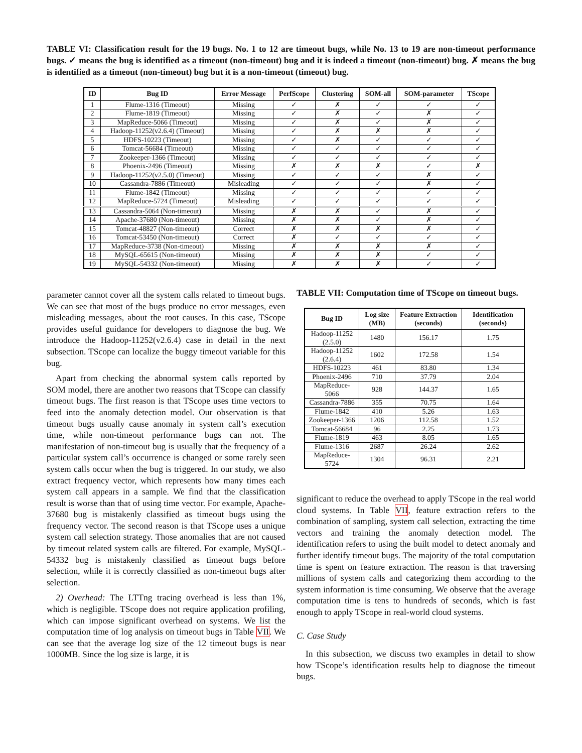TABLE VI: Classification result for the 19 bugs. No. 1 to 12 are timeout bugs, while No. 13 to 19 are non-timeout performance bugs. ✓ means the bug is identified as a timeout (non-timeout) bug and it is indeed a timeout (non-timeout) bug. ✗ means the bug is identified as a timeout (non-timeout) bug but it is a non-timeout (timeout) bug.
| ID | Bug ID | Error Message | PerfScope | Clustering | SOM-all | SOM-parameter | TScope |
| --- | --- | --- | --- | --- | --- | --- | --- |
| 1 | Flume-1316 (Timeout) | Missing | ✓ | ✗ | ✓ | ✓ | ✓ |
| 2 | Flume-1819 (Timeout) | Missing | ✓ | ✗ | ✓ | ✗ | ✓ |
| 3 | MapReduce-5066 (Timeout) | Missing | ✓ | ✗ | ✓ | ✗ | ✓ |
| 4 | Hadoop-11252(v2.6.4) (Timeout) | Missing | ✓ | ✗ | ✗ | ✗ | ✓ |
| 5 | HDFS-10223 (Timeout) | Missing | ✓ | ✗ | ✓ | ✓ | ✓ |
| 6 | Tomcat-56684 (Timeout) | Missing | ✓ | ✓ | ✓ | ✓ | ✓ |
| 7 | Zookeeper-1366 (Timeout) | Missing | ✓ | ✓ | ✓ | ✓ | ✓ |
| 8 | Phoenix-2496 (Timeout) | Missing | ✗ | ✗ | ✗ | ✓ | ✗ |
| 9 | Hadoop-11252(v2.5.0) (Timeout) | Missing | ✓ | ✓ | ✓ | ✗ | ✓ |
| 10 | Cassandra-7886 (Timeout) | Misleading | ✓ | ✓ | ✓ | ✗ | ✓ |
| 11 | Flume-1842 (Timeout) | Missing | ✓ | ✓ | ✓ | ✓ | ✓ |
| 12 | MapReduce-5724 (Timeout) | Misleading | ✓ | ✓ | ✓ | ✓ | ✓ |
| 13 | Cassandra-5064 (Non-timeout) | Missing | ✗ | ✗ | ✓ | ✗ | ✓ |
| 14 | Apache-37680 (Non-timeout) | Missing | ✗ | ✗ | ✓ | ✗ | ✓ |
| 15 | Tomcat-48827 (Non-timeout) | Correct | ✗ | ✗ | ✗ | ✗ | ✓ |
| 16 | Tomcat-53450 (Non-timeout) | Correct | ✗ | ✓ | ✓ | ✓ | ✓ |
| 17 | MapReduce-3738 (Non-timeout) | Missing | ✗ | ✗ | ✗ | ✗ | ✓ |
| 18 | MySQL-65615 (Non-timeout) | Missing | ✗ | ✗ | ✗ | ✓ | ✓ |
| 19 | MySQL-54332 (Non-timeout) | Missing | ✗ | ✗ | ✗ | ✓ | ✓ |
parameter cannot cover all the system calls related to timeout bugs. We can see that most of the bugs produce no error messages, even misleading messages, about the root causes. In this case, TScope provides useful guidance for developers to diagnose the bug. We introduce the Hadoop-11252(v2.6.4) case in detail in the next subsection. TScope can localize the buggy timeout variable for this bug.
Apart from checking the abnormal system calls reported by SOM model, there are another two reasons that TScope can classify timeout bugs. The first reason is that TScope uses time vectors to feed into the anomaly detection model. Our observation is that timeout bugs usually cause anomaly in system call’s execution time, while non-timeout performance bugs can not. The manifestation of non-timeout bug is usually that the frequency of a particular system call’s occurrence is changed or some rarely seen system calls occur when the bug is triggered. In our study, we also extract frequency vector, which represents how many times each system call appears in a sample. We find that the classification result is worse than that of using time vector. For example, Apache-37680 bug is mistakenly classified as timeout bugs using the frequency vector. The second reason is that TScope uses a unique system call selection strategy. Those anomalies that are not caused by timeout related system calls are filtered. For example, MySQL-54332 bug is mistakenly classified as timeout bugs before selection, while it is correctly classified as non-timeout bugs after selection.
2) Overhead: The LTTng tracing overhead is less than 1%, which is negligible. TScope does not require application profiling, which can impose significant overhead on systems. We list the computation time of log analysis on timeout bugs in Table VII. We can see that the average log size of the 12 timeout bugs is near 1000MB. Since the log size is large, it is
TABLE VII: Computation time of TScope on timeout bugs.
| Bug ID | Log size (MB) | Feature Extraction (seconds) | Identification (seconds) |
| --- | --- | --- | --- |
| Hadoop-11252 (2.5.0) | 1480 | 156.17 | 1.75 |
| Hadoop-11252 (2.6.4) | 1602 | 172.58 | 1.54 |
| HDFS-10223 | 461 | 83.80 | 1.34 |
| Phoenix-2496 | 710 | 37.79 | 2.04 |
| MapReduce-5066 | 928 | 144.37 | 1.65 |
| Cassandra-7886 | 355 | 70.75 | 1.64 |
| Flume-1842 | 410 | 5.26 | 1.63 |
| Zookeeper-1366 | 1206 | 112.58 | 1.52 |
| Tomcat-56684 | 96 | 2.25 | 1.73 |
| Flume-1819 | 463 | 8.05 | 1.65 |
| Flume-1316 | 2687 | 26.24 | 2.62 |
| MapReduce-5724 | 1304 | 96.31 | 2.21 |
significant to reduce the overhead to apply TScope in the real world cloud systems. In Table VII, feature extraction refers to the combination of sampling, system call selection, extracting the time vectors and training the anomaly detection model. The identification refers to using the built model to detect anomaly and further identify timeout bugs. The majority of the total computation time is spent on feature extraction. The reason is that traversing millions of system calls and categorizing them according to the system information is time consuming. We observe that the average computation time is tens to hundreds of seconds, which is fast enough to apply TScope in real-world cloud systems.
C. Case Study
In this subsection, we discuss two examples in detail to show how TScope’s identification results help to diagnose the timeout bugs.